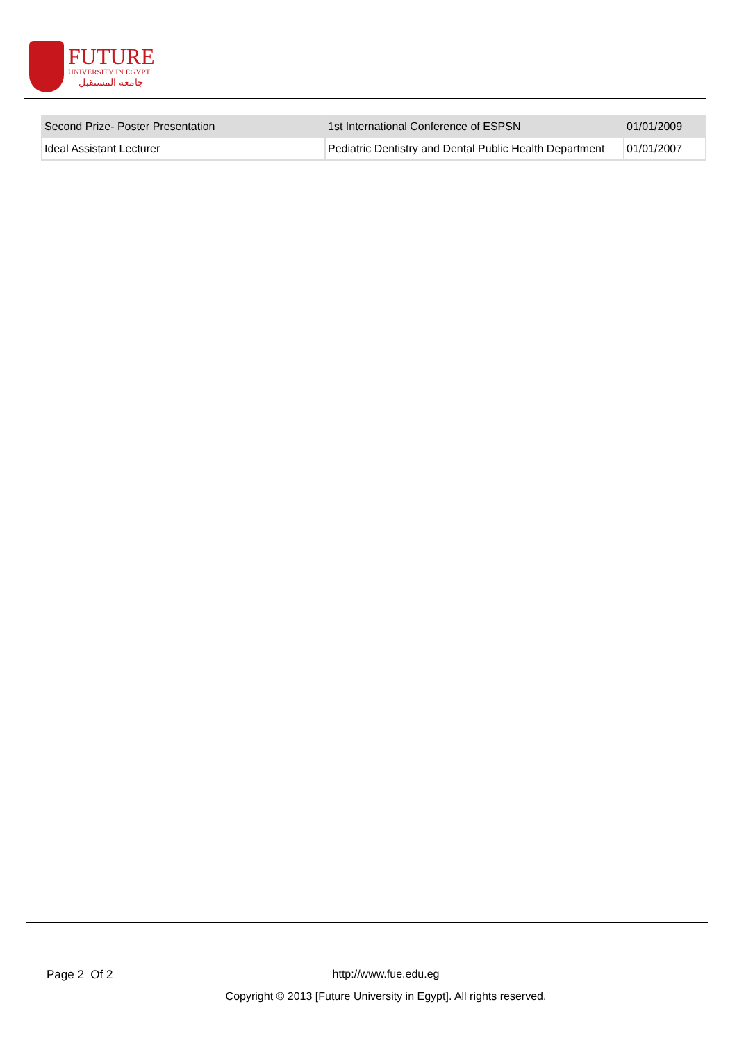FUTURE
UNIVERSITY IN EGYPT
جامعة المستقبل
| Second Prize- Poster Presentation | 1st International Conference of ESPSN | 01/01/2009 |
| Ideal Assistant Lecturer | Pediatric Dentistry and Dental Public Health Department | 01/01/2007 |
Page 2 Of 2
http://www.fue.edu.eg
Copyright © 2013 [Future University in Egypt]. All rights reserved.